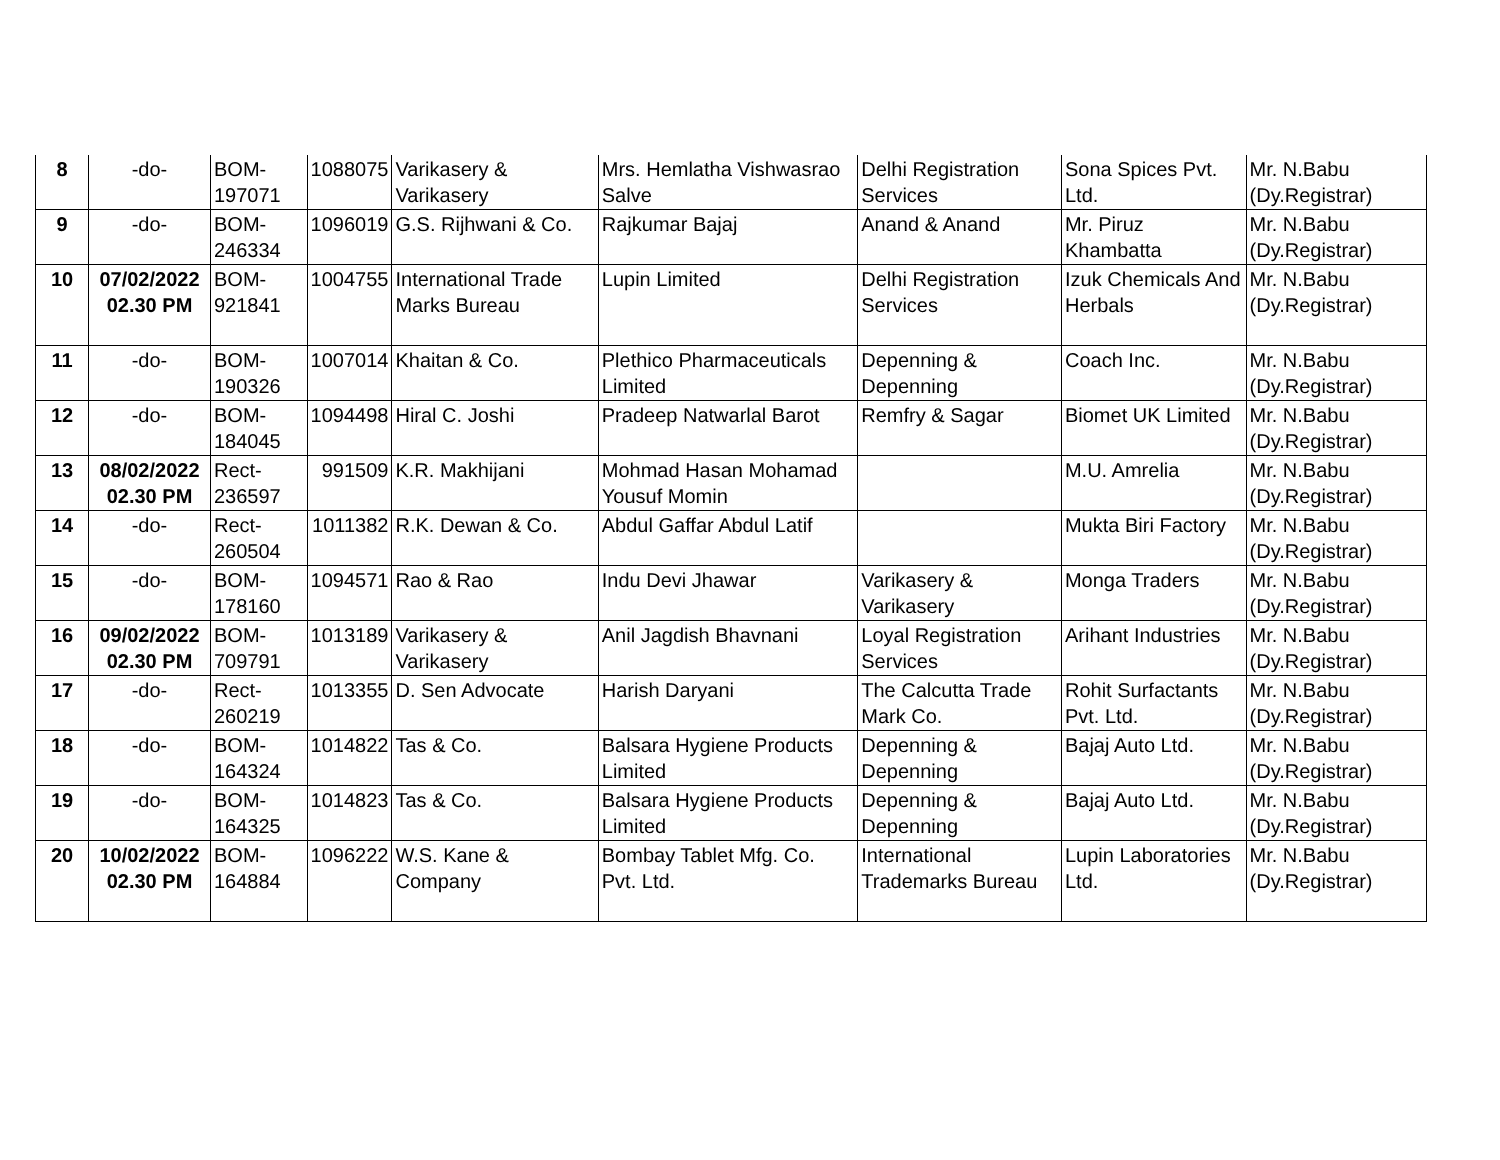| 8 | -do- | BOM- 197071 | 1088075 | Varikasery & Varikasery | Mrs. Hemlatha Vishwasrao Salve | Delhi Registration Services | Sona Spices Pvt. Ltd. | Mr. N.Babu (Dy.Registrar) |
| 9 | -do- | BOM- 246334 | 1096019 | G.S. Rijhwani & Co. | Rajkumar Bajaj | Anand & Anand | Mr. Piruz Khambatta | Mr. N.Babu (Dy.Registrar) |
| 10 | 07/02/2022 02.30 PM | BOM- 921841 | 1004755 | International Trade Marks Bureau | Lupin Limited | Delhi Registration Services | Izuk Chemicals And Herbals | Mr. N.Babu (Dy.Registrar) |
| 11 | -do- | BOM- 190326 | 1007014 | Khaitan & Co. | Plethico Pharmaceuticals Limited | Depenning & Depenning | Coach Inc. | Mr. N.Babu (Dy.Registrar) |
| 12 | -do- | BOM- 184045 | 1094498 | Hiral C. Joshi | Pradeep Natwarlal Barot | Remfry & Sagar | Biomet UK Limited | Mr. N.Babu (Dy.Registrar) |
| 13 | 08/02/2022 02.30 PM | Rect-236597 | 991509 | K.R. Makhijani | Mohmad Hasan Mohamad Yousuf Momin | | M.U. Amrelia | Mr. N.Babu (Dy.Registrar) |
| 14 | -do- | Rect-260504 | 1011382 | R.K. Dewan & Co. | Abdul Gaffar Abdul Latif | | Mukta Biri Factory | Mr. N.Babu (Dy.Registrar) |
| 15 | -do- | BOM- 178160 | 1094571 | Rao & Rao | Indu Devi Jhawar | Varikasery & Varikasery | Monga Traders | Mr. N.Babu (Dy.Registrar) |
| 16 | 09/02/2022 02.30 PM | BOM- 709791 | 1013189 | Varikasery & Varikasery | Anil Jagdish Bhavnani | Loyal Registration Services | Arihant Industries | Mr. N.Babu (Dy.Registrar) |
| 17 | -do- | Rect-260219 | 1013355 | D. Sen Advocate | Harish Daryani | The Calcutta Trade Mark Co. | Rohit Surfactants Pvt. Ltd. | Mr. N.Babu (Dy.Registrar) |
| 18 | -do- | BOM- 164324 | 1014822 | Tas & Co. | Balsara Hygiene Products Limited | Depenning & Depenning | Bajaj Auto Ltd. | Mr. N.Babu (Dy.Registrar) |
| 19 | -do- | BOM- 164325 | 1014823 | Tas & Co. | Balsara Hygiene Products Limited | Depenning & Depenning | Bajaj Auto Ltd. | Mr. N.Babu (Dy.Registrar) |
| 20 | 10/02/2022 02.30 PM | BOM- 164884 | 1096222 | W.S. Kane & Company | Bombay Tablet Mfg. Co. Pvt. Ltd. | International Trademarks Bureau | Lupin Laboratories Ltd. | Mr. N.Babu (Dy.Registrar) |